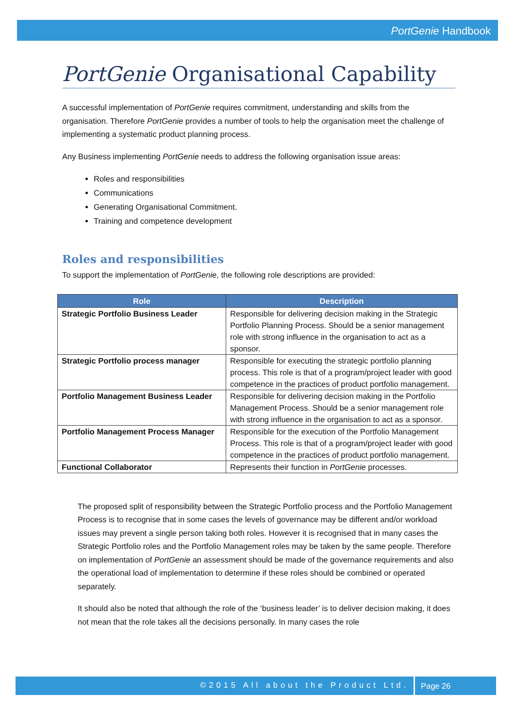PortGenie Handbook
PortGenie Organisational Capability
A successful implementation of PortGenie requires commitment, understanding and skills from the organisation. Therefore PortGenie provides a number of tools to help the organisation meet the challenge of implementing a systematic product planning process.
Any Business implementing PortGenie needs to address the following organisation issue areas:
Roles and responsibilities
Communications
Generating Organisational Commitment.
Training and competence development
Roles and responsibilities
To support the implementation of PortGenie, the following role descriptions are provided:
| Role | Description |
| --- | --- |
| Strategic Portfolio Business Leader | Responsible for delivering decision making in the Strategic Portfolio Planning Process. Should be a senior management role with strong influence in the organisation to act as a sponsor. |
| Strategic Portfolio process manager | Responsible for executing the strategic portfolio planning process. This role is that of a program/project leader with good competence in the practices of product portfolio management. |
| Portfolio Management Business Leader | Responsible for delivering decision making in the Portfolio Management Process. Should be a senior management role with strong influence in the organisation to act as a sponsor. |
| Portfolio Management Process Manager | Responsible for the execution of the Portfolio Management Process. This role is that of a program/project leader with good competence in the practices of product portfolio management. |
| Functional Collaborator | Represents their function in PortGenie processes. |
The proposed split of responsibility between the Strategic Portfolio process and the Portfolio Management Process is to recognise that in some cases the levels of governance may be different and/or workload issues may prevent a single person taking both roles. However it is recognised that in many cases the Strategic Portfolio roles and the Portfolio Management roles may be taken by the same people. Therefore on implementation of PortGenie an assessment should be made of the governance requirements and also the operational load of implementation to determine if these roles should be combined or operated separately.
It should also be noted that although the role of the ‘business leader’ is to deliver decision making, it does not mean that the role takes all the decisions personally. In many cases the role
©2015 All about the Product Ltd. Page 26